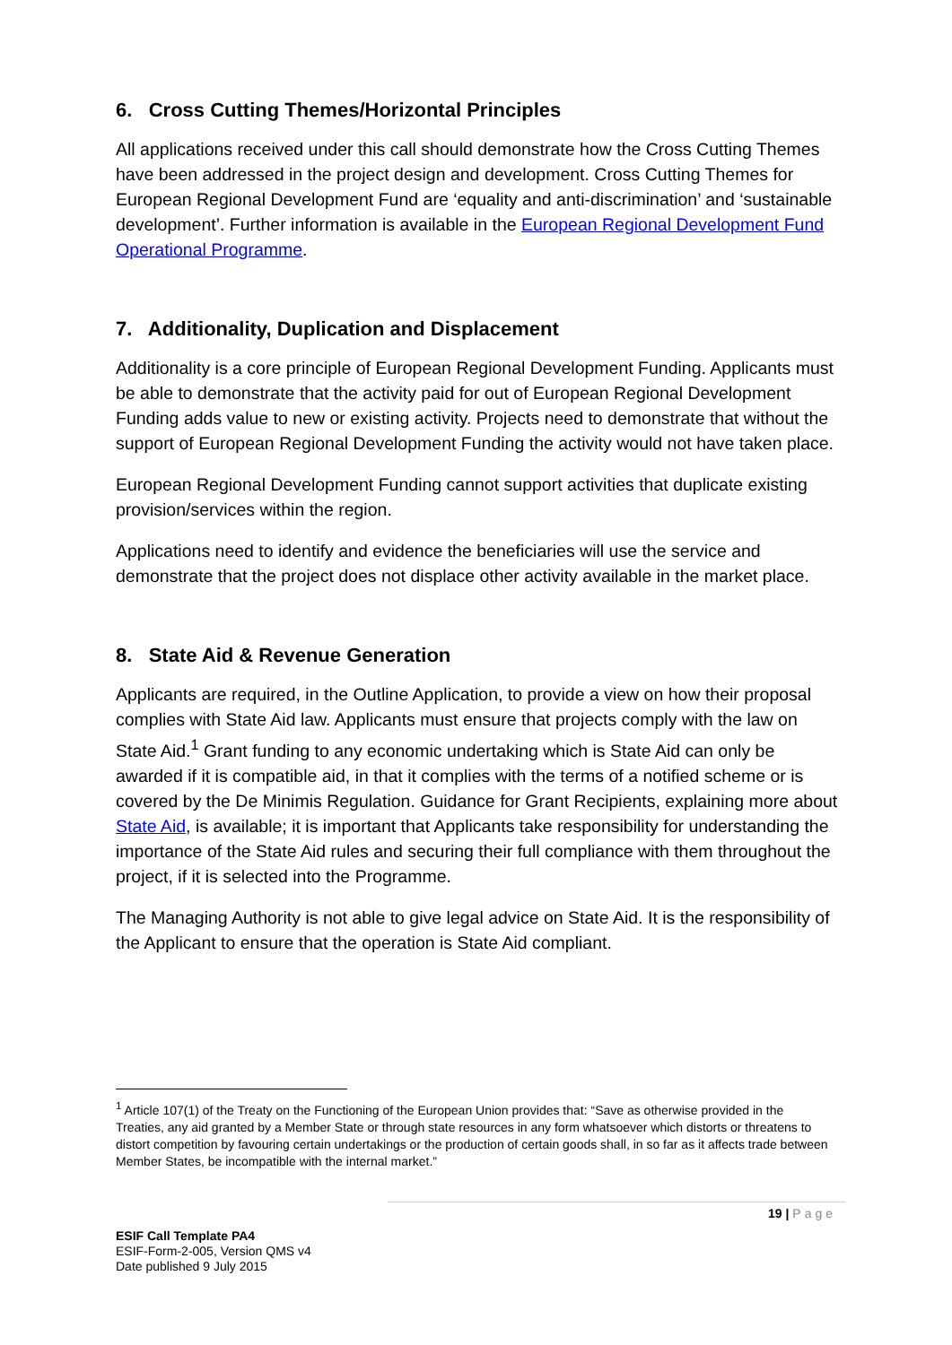6. Cross Cutting Themes/Horizontal Principles
All applications received under this call should demonstrate how the Cross Cutting Themes have been addressed in the project design and development. Cross Cutting Themes for European Regional Development Fund are ‘equality and anti-discrimination’ and ‘sustainable development’. Further information is available in the European Regional Development Fund Operational Programme.
7. Additionality, Duplication and Displacement
Additionality is a core principle of European Regional Development Funding. Applicants must be able to demonstrate that the activity paid for out of European Regional Development Funding adds value to new or existing activity. Projects need to demonstrate that without the support of European Regional Development Funding the activity would not have taken place.
European Regional Development Funding cannot support activities that duplicate existing provision/services within the region.
Applications need to identify and evidence the beneficiaries will use the service and demonstrate that the project does not displace other activity available in the market place.
8. State Aid & Revenue Generation
Applicants are required, in the Outline Application, to provide a view on how their proposal complies with State Aid law. Applicants must ensure that projects comply with the law on State Aid.<sup>1</sup> Grant funding to any economic undertaking which is State Aid can only be awarded if it is compatible aid, in that it complies with the terms of a notified scheme or is covered by the De Minimis Regulation. Guidance for Grant Recipients, explaining more about State Aid, is available; it is important that Applicants take responsibility for understanding the importance of the State Aid rules and securing their full compliance with them throughout the project, if it is selected into the Programme.
The Managing Authority is not able to give legal advice on State Aid. It is the responsibility of the Applicant to ensure that the operation is State Aid compliant.
<sup>1</sup> Article 107(1) of the Treaty on the Functioning of the European Union provides that: “Save as otherwise provided in the Treaties, any aid granted by a Member State or through state resources in any form whatsoever which distorts or threatens to distort competition by favouring certain undertakings or the production of certain goods shall, in so far as it affects trade between Member States, be incompatible with the internal market.”
19 | Page
ESIF Call Template PA4
ESIF-Form-2-005, Version QMS v4
Date published 9 July 2015